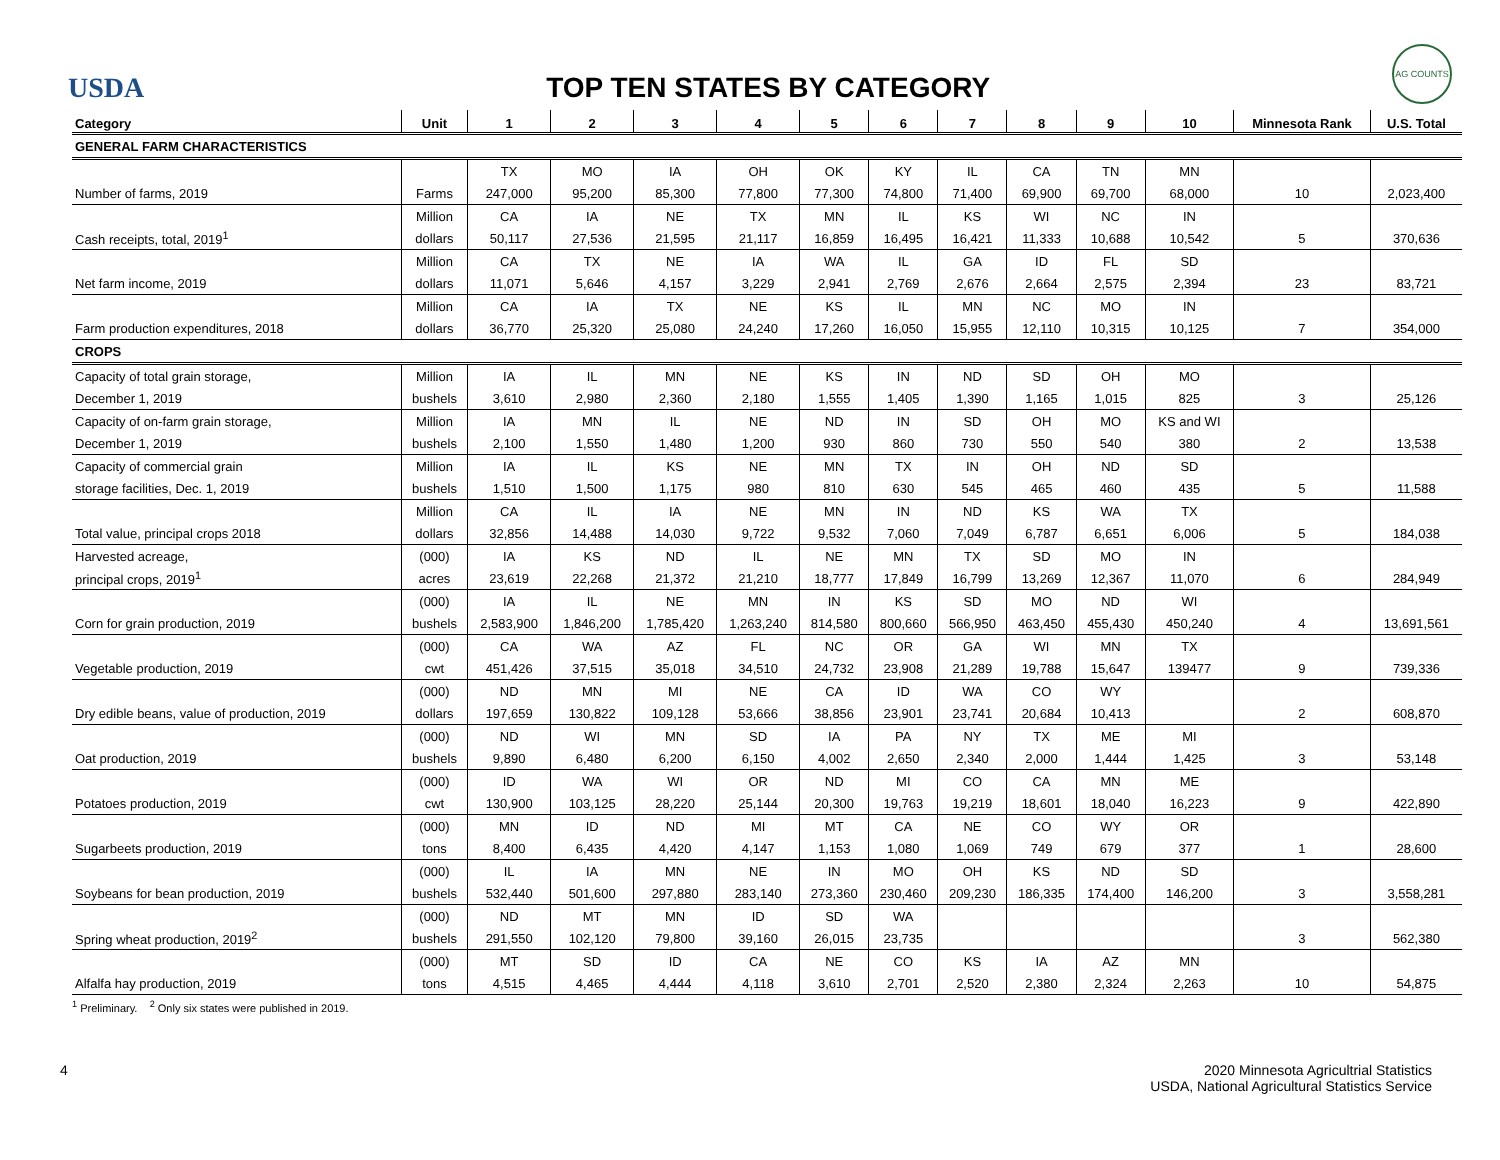USDA
TOP TEN STATES BY CATEGORY
AG COUNTS
| Category | Unit | 1 | 2 | 3 | 4 | 5 | 6 | 7 | 8 | 9 | 10 | Minnesota Rank | U.S. Total |
| --- | --- | --- | --- | --- | --- | --- | --- | --- | --- | --- | --- | --- | --- |
| GENERAL FARM CHARACTERISTICS | | | | | | | | | | | | | |
| | | TX | MO | IA | OH | OK | KY | IL | CA | TN | MN | | |
| Number of farms, 2019 | Farms | 247,000 | 95,200 | 85,300 | 77,800 | 77,300 | 74,800 | 71,400 | 69,900 | 69,700 | 68,000 | 10 | 2,023,400 |
| | Million | CA | IA | NE | TX | MN | IL | KS | WI | NC | IN | | |
| Cash receipts, total, 2019<sup>1</sup> | dollars | 50,117 | 27,536 | 21,595 | 21,117 | 16,859 | 16,495 | 16,421 | 11,333 | 10,688 | 10,542 | 5 | 370,636 |
| | Million | CA | TX | NE | IA | WA | IL | GA | ID | FL | SD | | |
| Net farm income, 2019 | dollars | 11,071 | 5,646 | 4,157 | 3,229 | 2,941 | 2,769 | 2,676 | 2,664 | 2,575 | 2,394 | 23 | 83,721 |
| | Million | CA | IA | TX | NE | KS | IL | MN | NC | MO | IN | | |
| Farm production expenditures, 2018 | dollars | 36,770 | 25,320 | 25,080 | 24,240 | 17,260 | 16,050 | 15,955 | 12,110 | 10,315 | 10,125 | 7 | 354,000 |
| CROPS | | | | | | | | | | | | | |
| Capacity of total grain storage, | Million | IA | IL | MN | NE | KS | IN | ND | SD | OH | MO | | |
| December 1, 2019 | bushels | 3,610 | 2,980 | 2,360 | 2,180 | 1,555 | 1,405 | 1,390 | 1,165 | 1,015 | 825 | 3 | 25,126 |
| Capacity of on-farm grain storage, | Million | IA | MN | IL | NE | ND | IN | SD | OH | MO | KS and WI | | |
| December 1, 2019 | bushels | 2,100 | 1,550 | 1,480 | 1,200 | 930 | 860 | 730 | 550 | 540 | 380 | 2 | 13,538 |
| Capacity of commercial grain | Million | IA | IL | KS | NE | MN | TX | IN | OH | ND | SD | | |
| storage facilities, Dec. 1, 2019 | bushels | 1,510 | 1,500 | 1,175 | 980 | 810 | 630 | 545 | 465 | 460 | 435 | 5 | 11,588 |
| | Million | CA | IL | IA | NE | MN | IN | ND | KS | WA | TX | | |
| Total value, principal crops 2018 | dollars | 32,856 | 14,488 | 14,030 | 9,722 | 9,532 | 7,060 | 7,049 | 6,787 | 6,651 | 6,006 | 5 | 184,038 |
| Harvested acreage, | (000) | IA | KS | ND | IL | NE | MN | TX | SD | MO | IN | | |
| principal crops, 2019<sup>1</sup> | acres | 23,619 | 22,268 | 21,372 | 21,210 | 18,777 | 17,849 | 16,799 | 13,269 | 12,367 | 11,070 | 6 | 284,949 |
| | (000) | IA | IL | NE | MN | IN | KS | SD | MO | ND | WI | | |
| Corn for grain production, 2019 | bushels | 2,583,900 | 1,846,200 | 1,785,420 | 1,263,240 | 814,580 | 800,660 | 566,950 | 463,450 | 455,430 | 450,240 | 4 | 13,691,561 |
| | (000) | CA | WA | AZ | FL | NC | OR | GA | WI | MN | TX | | |
| Vegetable production, 2019 | cwt | 451,426 | 37,515 | 35,018 | 34,510 | 24,732 | 23,908 | 21,289 | 19,788 | 15,647 | 139477 | 9 | 739,336 |
| | (000) | ND | MN | MI | NE | CA | ID | WA | CO | WY | | | |
| Dry edible beans, value of production, 2019 | dollars | 197,659 | 130,822 | 109,128 | 53,666 | 38,856 | 23,901 | 23,741 | 20,684 | 10,413 | | 2 | 608,870 |
| | (000) | ND | WI | MN | SD | IA | PA | NY | TX | ME | MI | | |
| Oat production, 2019 | bushels | 9,890 | 6,480 | 6,200 | 6,150 | 4,002 | 2,650 | 2,340 | 2,000 | 1,444 | 1,425 | 3 | 53,148 |
| | (000) | ID | WA | WI | OR | ND | MI | CO | CA | MN | ME | | |
| Potatoes production, 2019 | cwt | 130,900 | 103,125 | 28,220 | 25,144 | 20,300 | 19,763 | 19,219 | 18,601 | 18,040 | 16,223 | 9 | 422,890 |
| | (000) | MN | ID | ND | MI | MT | CA | NE | CO | WY | OR | | |
| Sugarbeets production, 2019 | tons | 8,400 | 6,435 | 4,420 | 4,147 | 1,153 | 1,080 | 1,069 | 749 | 679 | 377 | 1 | 28,600 |
| | (000) | IL | IA | MN | NE | IN | MO | OH | KS | ND | SD | | |
| Soybeans for bean production, 2019 | bushels | 532,440 | 501,600 | 297,880 | 283,140 | 273,360 | 230,460 | 209,230 | 186,335 | 174,400 | 146,200 | 3 | 3,558,281 |
| | (000) | ND | MT | MN | ID | SD | WA | | | | | | |
| Spring wheat production, 2019<sup>2</sup> | bushels | 291,550 | 102,120 | 79,800 | 39,160 | 26,015 | 23,735 | | | | | 3 | 562,380 |
| | (000) | MT | SD | ID | CA | NE | CO | KS | IA | AZ | MN | | |
| Alfalfa hay production, 2019 | tons | 4,515 | 4,465 | 4,444 | 4,118 | 3,610 | 2,701 | 2,520 | 2,380 | 2,324 | 2,263 | 10 | 54,875 |
<sup>1</sup> Preliminary. <sup>2</sup> Only six states were published in 2019.
4 2020 Minnesota Agricultrial Statistics
USDA, National Agricultural Statistics Service